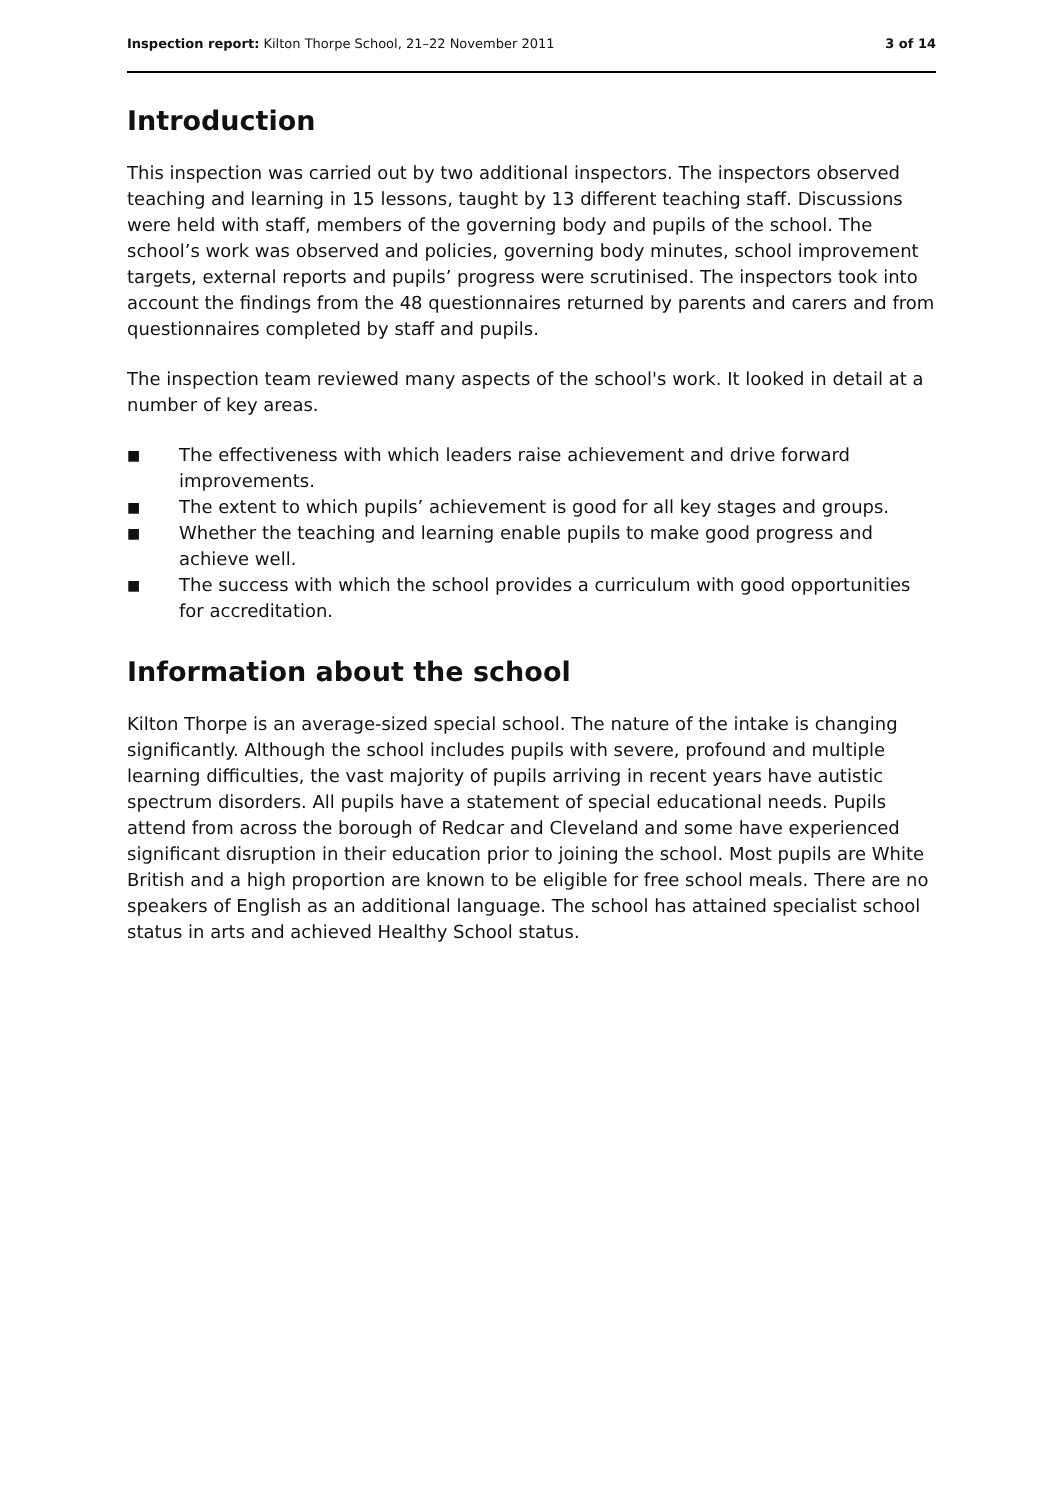Inspection report: Kilton Thorpe School, 21–22 November 2011
3 of 14
Introduction
This inspection was carried out by two additional inspectors. The inspectors observed teaching and learning in 15 lessons, taught by 13 different teaching staff. Discussions were held with staff, members of the governing body and pupils of the school. The school’s work was observed and policies, governing body minutes, school improvement targets, external reports and pupils’ progress were scrutinised. The inspectors took into account the findings from the 48 questionnaires returned by parents and carers and from questionnaires completed by staff and pupils.
The inspection team reviewed many aspects of the school's work. It looked in detail at a number of key areas.
■ The effectiveness with which leaders raise achievement and drive forward improvements.
■ The extent to which pupils’ achievement is good for all key stages and groups.
■ Whether the teaching and learning enable pupils to make good progress and achieve well.
■ The success with which the school provides a curriculum with good opportunities for accreditation.
Information about the school
Kilton Thorpe is an average-sized special school. The nature of the intake is changing significantly. Although the school includes pupils with severe, profound and multiple learning difficulties, the vast majority of pupils arriving in recent years have autistic spectrum disorders. All pupils have a statement of special educational needs. Pupils attend from across the borough of Redcar and Cleveland and some have experienced significant disruption in their education prior to joining the school. Most pupils are White British and a high proportion are known to be eligible for free school meals. There are no speakers of English as an additional language. The school has attained specialist school status in arts and achieved Healthy School status.